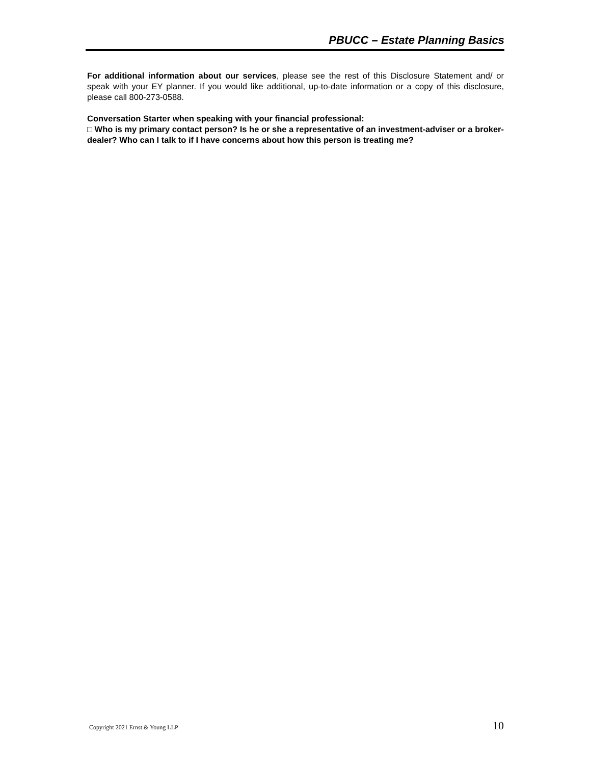PBUCC – Estate Planning Basics
For additional information about our services, please see the rest of this Disclosure Statement and/ or speak with your EY planner. If you would like additional, up-to-date information or a copy of this disclosure, please call 800-273-0588.
Conversation Starter when speaking with your financial professional:
□ Who is my primary contact person? Is he or she a representative of an investment-adviser or a broker-dealer? Who can I talk to if I have concerns about how this person is treating me?
Copyright 2021 Ernst & Young LLP 10